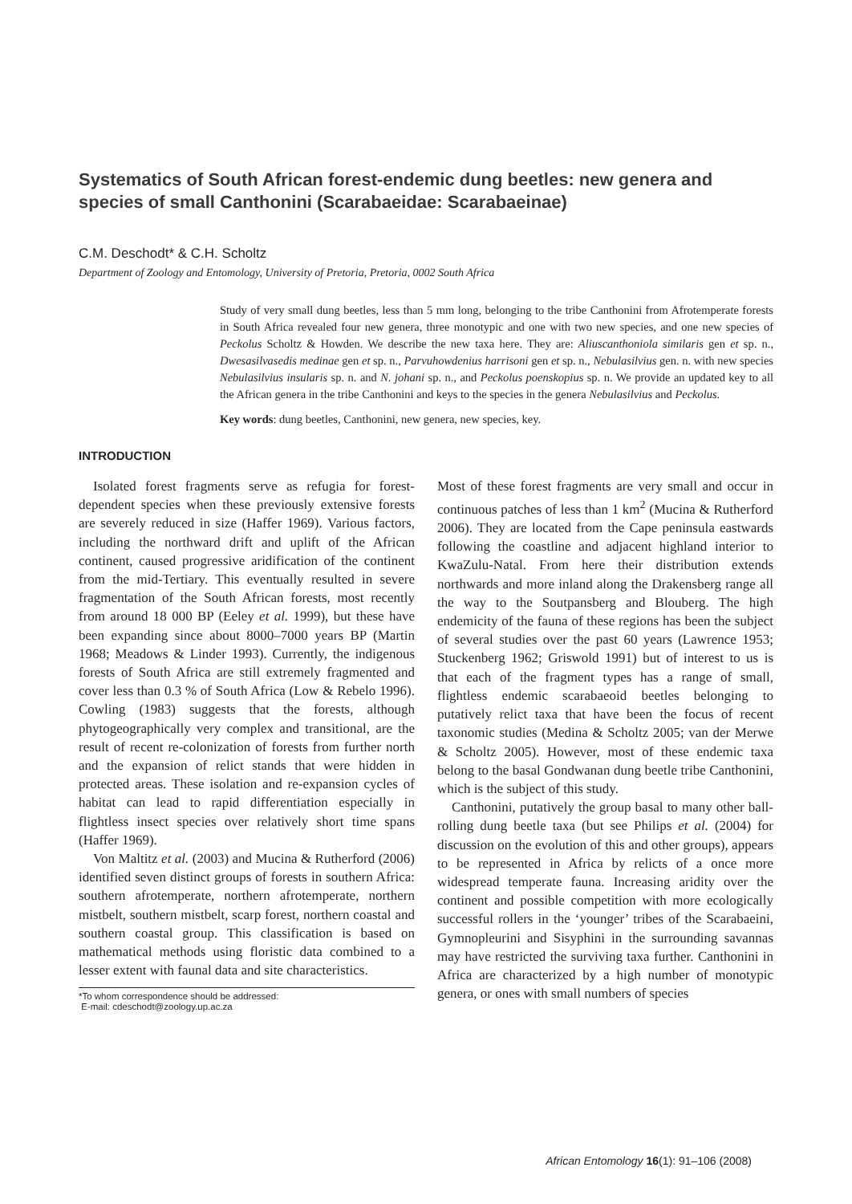Systematics of South African forest-endemic dung beetles: new genera and species of small Canthonini (Scarabaeidae: Scarabaeinae)
C.M. Deschodt* & C.H. Scholtz
Department of Zoology and Entomology, University of Pretoria, Pretoria, 0002 South Africa
Study of very small dung beetles, less than 5 mm long, belonging to the tribe Canthonini from Afrotemperate forests in South Africa revealed four new genera, three monotypic and one with two new species, and one new species of Peckolus Scholtz & Howden. We describe the new taxa here. They are: Aliuscanthoniola similaris gen et sp. n., Dwesasilvasedis medinae gen et sp. n., Parvuhowdenius harrisoni gen et sp. n., Nebulasilvius gen. n. with new species Nebulasilvius insularis sp. n. and N. johani sp. n., and Peckolus poenskopius sp. n. We provide an updated key to all the African genera in the tribe Canthonini and keys to the species in the genera Nebulasilvius and Peckolus.
Key words: dung beetles, Canthonini, new genera, new species, key.
INTRODUCTION
Isolated forest fragments serve as refugia for forest-dependent species when these previously extensive forests are severely reduced in size (Haffer 1969). Various factors, including the northward drift and uplift of the African continent, caused progressive aridification of the continent from the mid-Tertiary. This eventually resulted in severe fragmentation of the South African forests, most recently from around 18 000 BP (Eeley et al. 1999), but these have been expanding since about 8000–7000 years BP (Martin 1968; Meadows & Linder 1993). Currently, the indigenous forests of South Africa are still extremely fragmented and cover less than 0.3 % of South Africa (Low & Rebelo 1996). Cowling (1983) suggests that the forests, although phytogeographically very complex and transitional, are the result of recent re-colonization of forests from further north and the expansion of relict stands that were hidden in protected areas. These isolation and re-expansion cycles of habitat can lead to rapid differentiation especially in flightless insect species over relatively short time spans (Haffer 1969).
Von Maltitz et al. (2003) and Mucina & Rutherford (2006) identified seven distinct groups of forests in southern Africa: southern afrotemperate, northern afrotemperate, northern mistbelt, southern mistbelt, scarp forest, northern coastal and southern coastal group. This classification is based on mathematical methods using floristic data combined to a lesser extent with faunal data and site characteristics.
*To whom correspondence should be addressed:
E-mail: cdeschodt@zoology.up.ac.za
Most of these forest fragments are very small and occur in continuous patches of less than 1 km<sup>2</sup> (Mucina & Rutherford 2006). They are located from the Cape peninsula eastwards following the coastline and adjacent highland interior to KwaZulu-Natal. From here their distribution extends northwards and more inland along the Drakensberg range all the way to the Soutpansberg and Blouberg. The high endemicity of the fauna of these regions has been the subject of several studies over the past 60 years (Lawrence 1953; Stuckenberg 1962; Griswold 1991) but of interest to us is that each of the fragment types has a range of small, flightless endemic scarabaeoid beetles belonging to putatively relict taxa that have been the focus of recent taxonomic studies (Medina & Scholtz 2005; van der Merwe & Scholtz 2005). However, most of these endemic taxa belong to the basal Gondwanan dung beetle tribe Canthonini, which is the subject of this study.
Canthonini, putatively the group basal to many other ball-rolling dung beetle taxa (but see Philips et al. (2004) for discussion on the evolution of this and other groups), appears to be represented in Africa by relicts of a once more widespread temperate fauna. Increasing aridity over the continent and possible competition with more ecologically successful rollers in the ‘younger’ tribes of the Scarabaeini, Gymnopleurini and Sisyphini in the surrounding savannas may have restricted the surviving taxa further. Canthonini in Africa are characterized by a high number of monotypic genera, or ones with small numbers of species
African Entomology 16(1): 91–106 (2008)